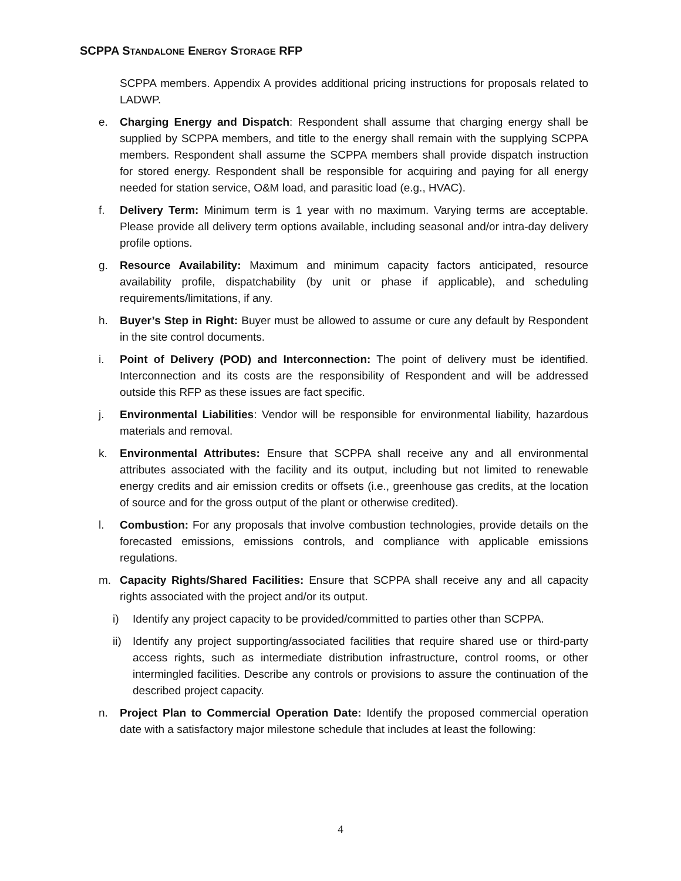SCPPA STANDALONE ENERGY STORAGE RFP
SCPPA members. Appendix A provides additional pricing instructions for proposals related to LADWP.
e. Charging Energy and Dispatch: Respondent shall assume that charging energy shall be supplied by SCPPA members, and title to the energy shall remain with the supplying SCPPA members. Respondent shall assume the SCPPA members shall provide dispatch instruction for stored energy. Respondent shall be responsible for acquiring and paying for all energy needed for station service, O&M load, and parasitic load (e.g., HVAC).
f. Delivery Term: Minimum term is 1 year with no maximum. Varying terms are acceptable. Please provide all delivery term options available, including seasonal and/or intra-day delivery profile options.
g. Resource Availability: Maximum and minimum capacity factors anticipated, resource availability profile, dispatchability (by unit or phase if applicable), and scheduling requirements/limitations, if any.
h. Buyer’s Step in Right: Buyer must be allowed to assume or cure any default by Respondent in the site control documents.
i. Point of Delivery (POD) and Interconnection: The point of delivery must be identified. Interconnection and its costs are the responsibility of Respondent and will be addressed outside this RFP as these issues are fact specific.
j. Environmental Liabilities: Vendor will be responsible for environmental liability, hazardous materials and removal.
k. Environmental Attributes: Ensure that SCPPA shall receive any and all environmental attributes associated with the facility and its output, including but not limited to renewable energy credits and air emission credits or offsets (i.e., greenhouse gas credits, at the location of source and for the gross output of the plant or otherwise credited).
l. Combustion: For any proposals that involve combustion technologies, provide details on the forecasted emissions, emissions controls, and compliance with applicable emissions regulations.
m. Capacity Rights/Shared Facilities: Ensure that SCPPA shall receive any and all capacity rights associated with the project and/or its output.
i) Identify any project capacity to be provided/committed to parties other than SCPPA.
ii) Identify any project supporting/associated facilities that require shared use or third-party access rights, such as intermediate distribution infrastructure, control rooms, or other intermingled facilities. Describe any controls or provisions to assure the continuation of the described project capacity.
n. Project Plan to Commercial Operation Date: Identify the proposed commercial operation date with a satisfactory major milestone schedule that includes at least the following:
4